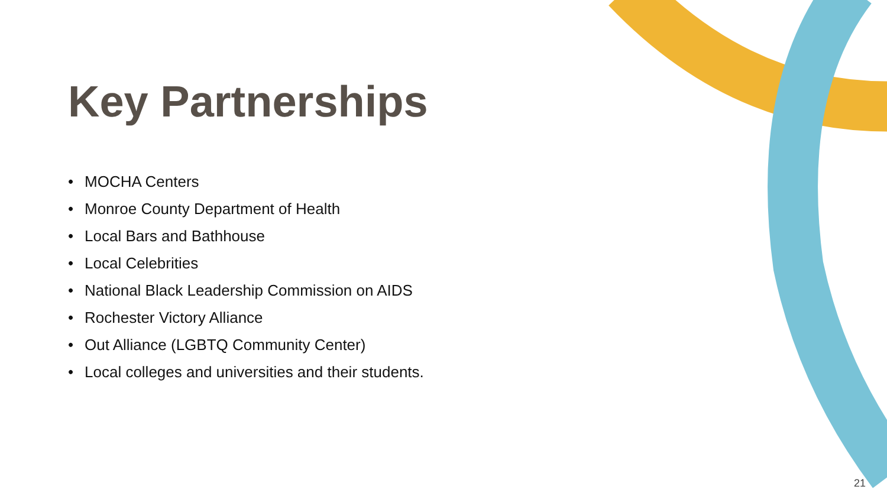Key Partnerships
• MOCHA Centers
• Monroe County Department of Health
• Local Bars and Bathhouse
• Local Celebrities
• National Black Leadership Commission on AIDS
• Rochester Victory Alliance
• Out Alliance (LGBTQ Community Center)
• Local colleges and universities and their students.
21